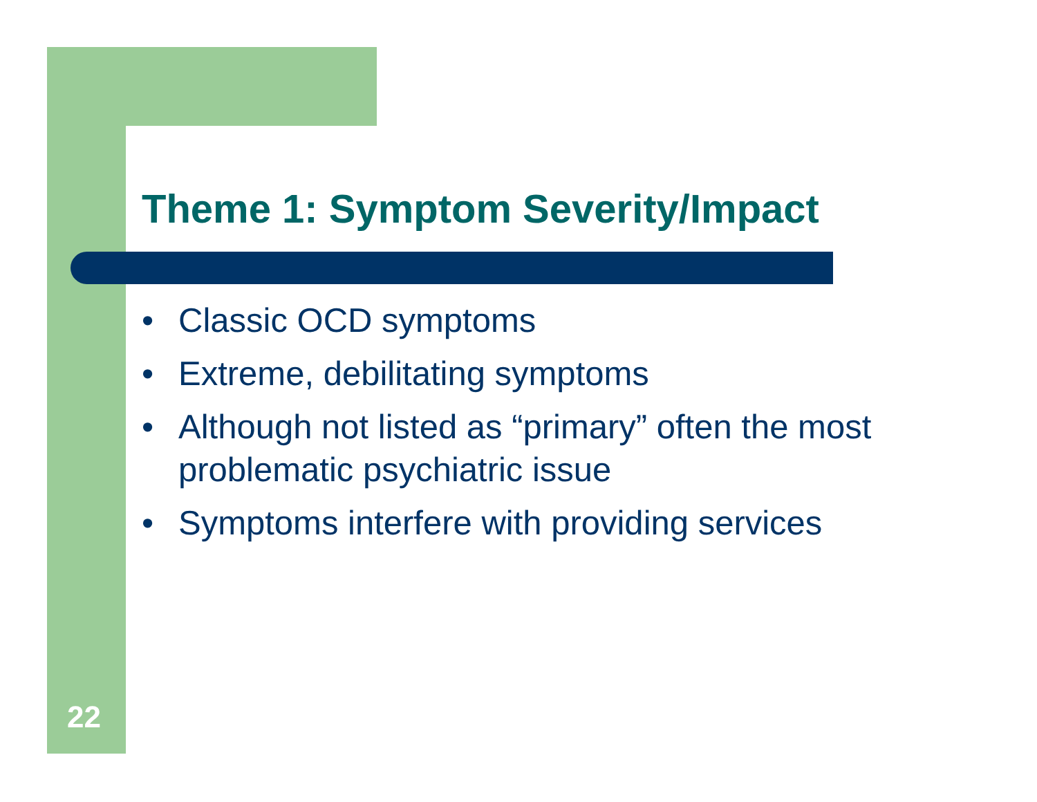Theme 1: Symptom Severity/Impact
• Classic OCD symptoms
• Extreme, debilitating symptoms
• Although not listed as “primary” often the most problematic psychiatric issue
• Symptoms interfere with providing services
22